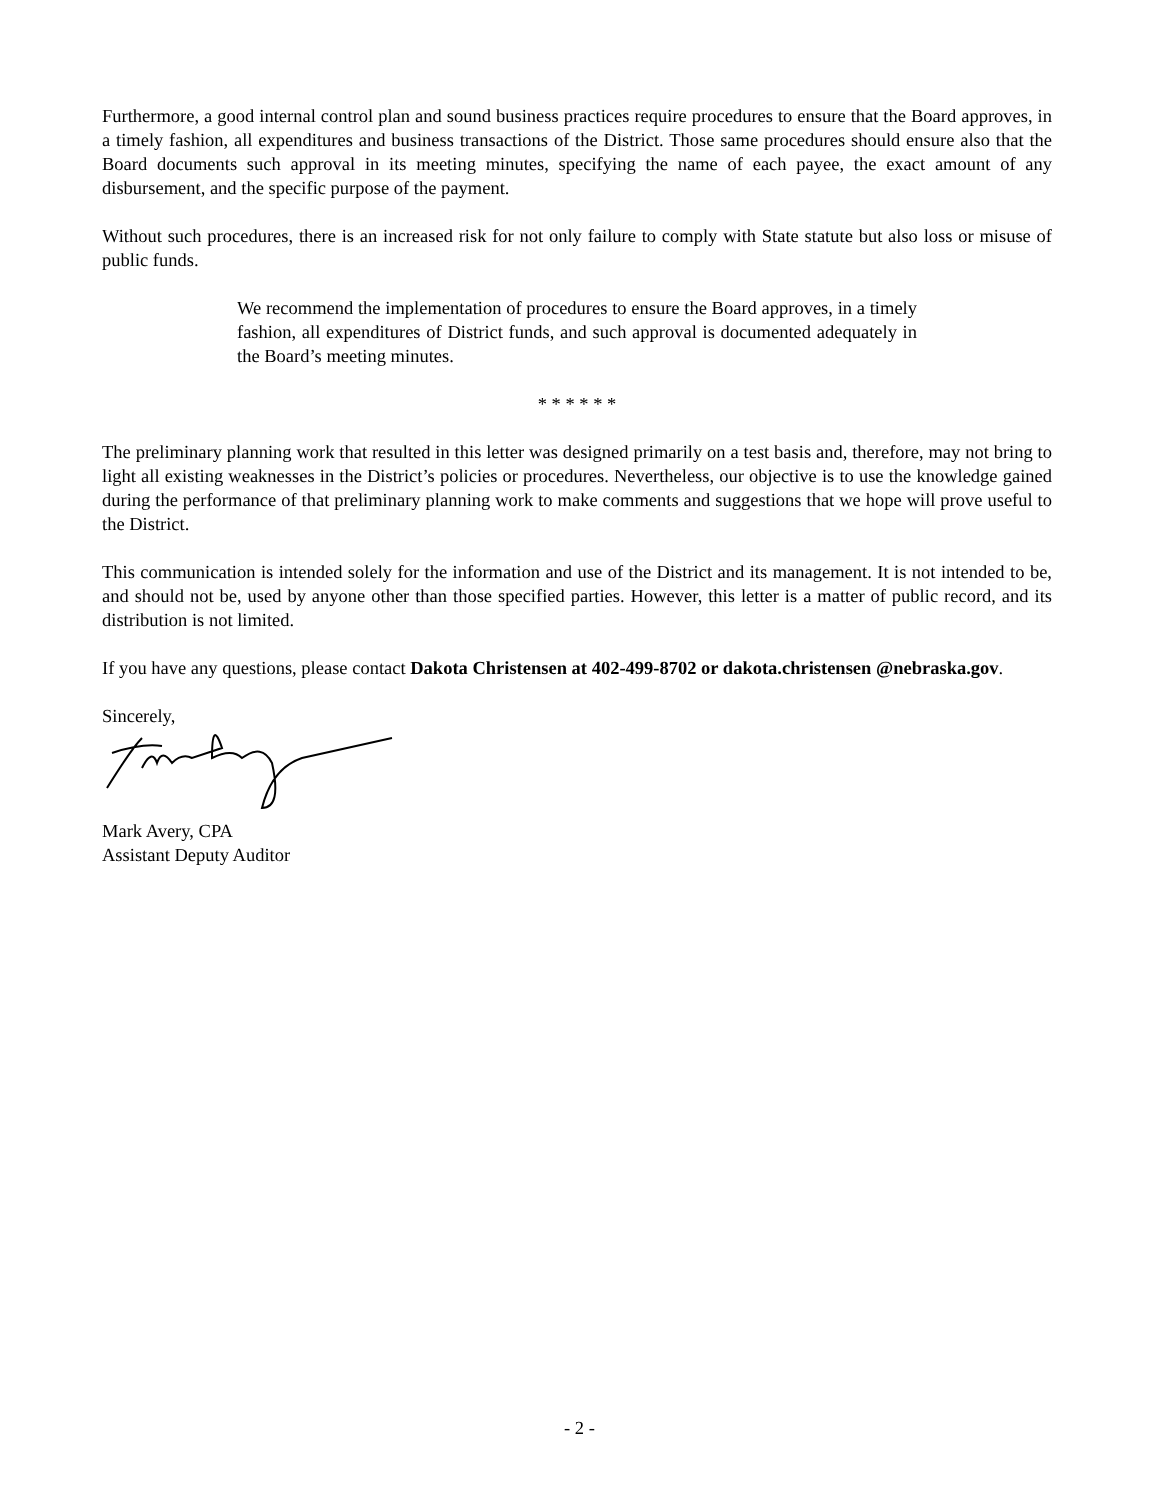Furthermore, a good internal control plan and sound business practices require procedures to ensure that the Board approves, in a timely fashion, all expenditures and business transactions of the District. Those same procedures should ensure also that the Board documents such approval in its meeting minutes, specifying the name of each payee, the exact amount of any disbursement, and the specific purpose of the payment.
Without such procedures, there is an increased risk for not only failure to comply with State statute but also loss or misuse of public funds.
We recommend the implementation of procedures to ensure the Board approves, in a timely fashion, all expenditures of District funds, and such approval is documented adequately in the Board’s meeting minutes.
* * * * * *
The preliminary planning work that resulted in this letter was designed primarily on a test basis and, therefore, may not bring to light all existing weaknesses in the District’s policies or procedures. Nevertheless, our objective is to use the knowledge gained during the performance of that preliminary planning work to make comments and suggestions that we hope will prove useful to the District.
This communication is intended solely for the information and use of the District and its management. It is not intended to be, and should not be, used by anyone other than those specified parties. However, this letter is a matter of public record, and its distribution is not limited.
If you have any questions, please contact Dakota Christensen at 402-499-8702 or dakota.christensen @nebraska.gov.
Sincerely,
Mark Avery, CPA
Assistant Deputy Auditor
- 2 -